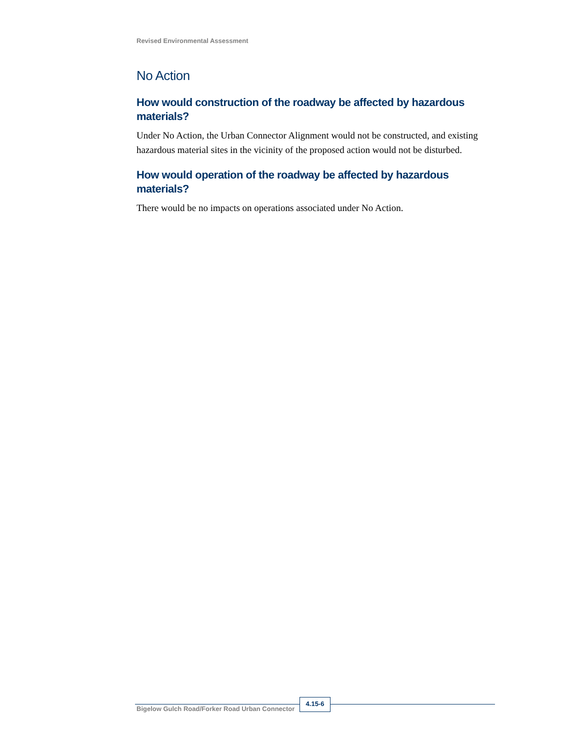Revised Environmental Assessment
No Action
How would construction of the roadway be affected by hazardous materials?
Under No Action, the Urban Connector Alignment would not be constructed, and existing hazardous material sites in the vicinity of the proposed action would not be disturbed.
How would operation of the roadway be affected by hazardous materials?
There would be no impacts on operations associated under No Action.
Bigelow Gulch Road/Forker Road Urban Connector
4.15-6